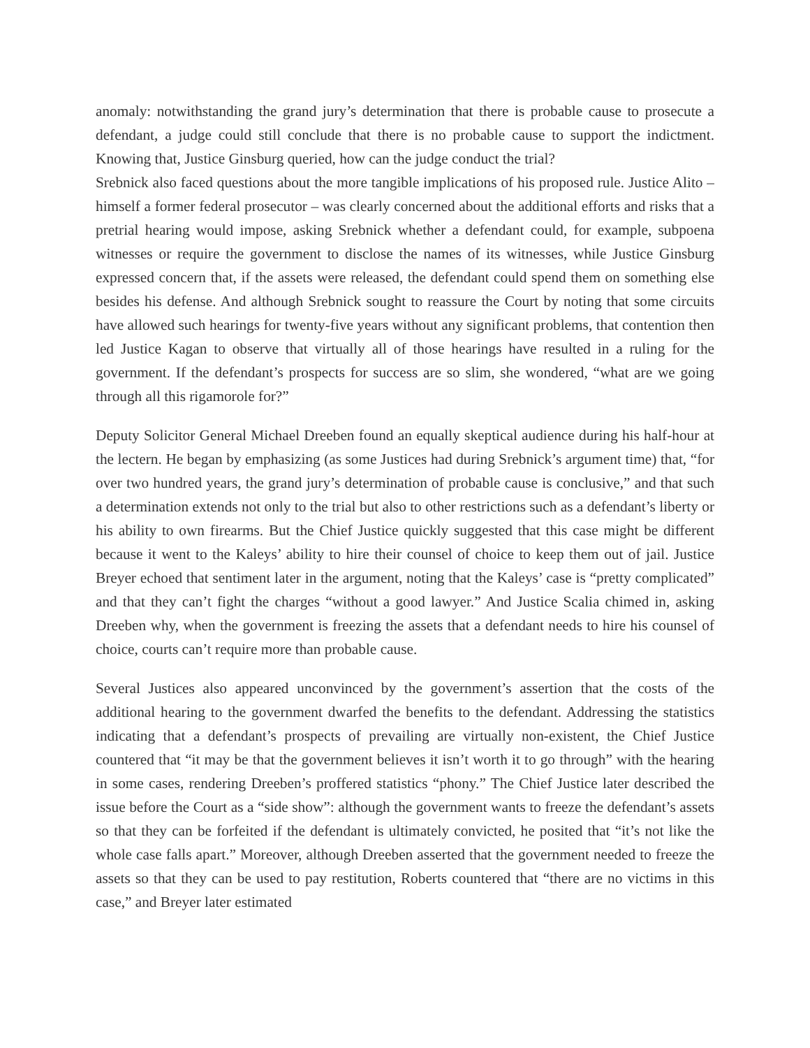anomaly: notwithstanding the grand jury’s determination that there is probable cause to prosecute a defendant, a judge could still conclude that there is no probable cause to support the indictment. Knowing that, Justice Ginsburg queried, how can the judge conduct the trial?
Srebnick also faced questions about the more tangible implications of his proposed rule. Justice Alito – himself a former federal prosecutor – was clearly concerned about the additional efforts and risks that a pretrial hearing would impose, asking Srebnick whether a defendant could, for example, subpoena witnesses or require the government to disclose the names of its witnesses, while Justice Ginsburg expressed concern that, if the assets were released, the defendant could spend them on something else besides his defense. And although Srebnick sought to reassure the Court by noting that some circuits have allowed such hearings for twenty-five years without any significant problems, that contention then led Justice Kagan to observe that virtually all of those hearings have resulted in a ruling for the government. If the defendant’s prospects for success are so slim, she wondered, “what are we going through all this rigamorole for?”
Deputy Solicitor General Michael Dreeben found an equally skeptical audience during his half-hour at the lectern. He began by emphasizing (as some Justices had during Srebnick’s argument time) that, “for over two hundred years, the grand jury’s determination of probable cause is conclusive,” and that such a determination extends not only to the trial but also to other restrictions such as a defendant’s liberty or his ability to own firearms. But the Chief Justice quickly suggested that this case might be different because it went to the Kaleys’ ability to hire their counsel of choice to keep them out of jail. Justice Breyer echoed that sentiment later in the argument, noting that the Kaleys’ case is “pretty complicated” and that they can’t fight the charges “without a good lawyer.” And Justice Scalia chimed in, asking Dreeben why, when the government is freezing the assets that a defendant needs to hire his counsel of choice, courts can’t require more than probable cause.
Several Justices also appeared unconvinced by the government’s assertion that the costs of the additional hearing to the government dwarfed the benefits to the defendant. Addressing the statistics indicating that a defendant’s prospects of prevailing are virtually non-existent, the Chief Justice countered that “it may be that the government believes it isn’t worth it to go through” with the hearing in some cases, rendering Dreeben’s proffered statistics “phony.” The Chief Justice later described the issue before the Court as a “side show”: although the government wants to freeze the defendant’s assets so that they can be forfeited if the defendant is ultimately convicted, he posited that “it’s not like the whole case falls apart.” Moreover, although Dreeben asserted that the government needed to freeze the assets so that they can be used to pay restitution, Roberts countered that “there are no victims in this case,” and Breyer later estimated